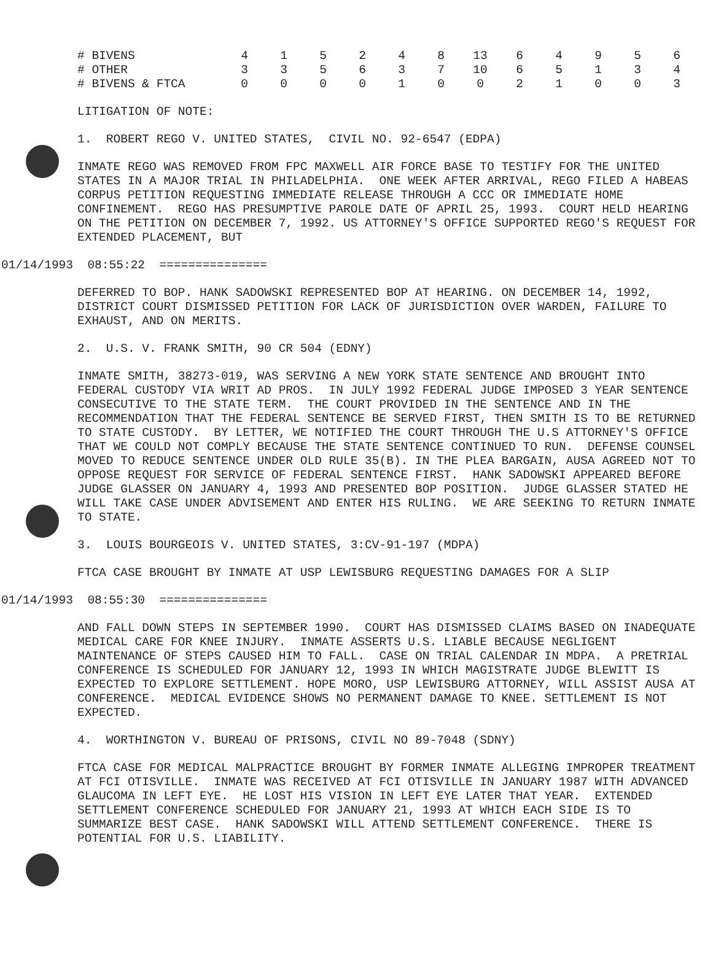| # BIVENS | 4 | 1 | 5 | 2 | 4 | 8 | 13 | 6 | 4 | 9 | 5 | 6 |
| # OTHER | 3 | 3 | 5 | 6 | 3 | 7 | 10 | 6 | 5 | 1 | 3 | 4 |
| # BIVENS & FTCA | 0 | 0 | 0 | 0 | 1 | 0 | 0 | 2 | 1 | 0 | 0 | 3 |
LITIGATION OF NOTE:
1. ROBERT REGO V. UNITED STATES, CIVIL NO. 92-6547 (EDPA)
INMATE REGO WAS REMOVED FROM FPC MAXWELL AIR FORCE BASE TO TESTIFY FOR THE UNITED STATES IN A MAJOR TRIAL IN PHILADELPHIA. ONE WEEK AFTER ARRIVAL, REGO FILED A HABEAS CORPUS PETITION REQUESTING IMMEDIATE RELEASE THROUGH A CCC OR IMMEDIATE HOME CONFINEMENT. REGO HAS PRESUMPTIVE PAROLE DATE OF APRIL 25, 1993. COURT HELD HEARING ON THE PETITION ON DECEMBER 7, 1992. US ATTORNEY'S OFFICE SUPPORTED REGO'S REQUEST FOR EXTENDED PLACEMENT, BUT
01/14/1993 08:55:22 ===============
DEFERRED TO BOP. HANK SADOWSKI REPRESENTED BOP AT HEARING. ON DECEMBER 14, 1992, DISTRICT COURT DISMISSED PETITION FOR LACK OF JURISDICTION OVER WARDEN, FAILURE TO EXHAUST, AND ON MERITS.
2. U.S. V. FRANK SMITH, 90 CR 504 (EDNY)
INMATE SMITH, 38273-019, WAS SERVING A NEW YORK STATE SENTENCE AND BROUGHT INTO FEDERAL CUSTODY VIA WRIT AD PROS. IN JULY 1992 FEDERAL JUDGE IMPOSED 3 YEAR SENTENCE CONSECUTIVE TO THE STATE TERM. THE COURT PROVIDED IN THE SENTENCE AND IN THE RECOMMENDATION THAT THE FEDERAL SENTENCE BE SERVED FIRST, THEN SMITH IS TO BE RETURNED TO STATE CUSTODY. BY LETTER, WE NOTIFIED THE COURT THROUGH THE U.S ATTORNEY'S OFFICE THAT WE COULD NOT COMPLY BECAUSE THE STATE SENTENCE CONTINUED TO RUN. DEFENSE COUNSEL MOVED TO REDUCE SENTENCE UNDER OLD RULE 35(B). IN THE PLEA BARGAIN, AUSA AGREED NOT TO OPPOSE REQUEST FOR SERVICE OF FEDERAL SENTENCE FIRST. HANK SADOWSKI APPEARED BEFORE JUDGE GLASSER ON JANUARY 4, 1993 AND PRESENTED BOP POSITION. JUDGE GLASSER STATED HE WILL TAKE CASE UNDER ADVISEMENT AND ENTER HIS RULING. WE ARE SEEKING TO RETURN INMATE TO STATE.
3. LOUIS BOURGEOIS V. UNITED STATES, 3:CV-91-197 (MDPA)
FTCA CASE BROUGHT BY INMATE AT USP LEWISBURG REQUESTING DAMAGES FOR A SLIP
01/14/1993 08:55:30 ===============
AND FALL DOWN STEPS IN SEPTEMBER 1990. COURT HAS DISMISSED CLAIMS BASED ON INADEQUATE MEDICAL CARE FOR KNEE INJURY. INMATE ASSERTS U.S. LIABLE BECAUSE NEGLIGENT MAINTENANCE OF STEPS CAUSED HIM TO FALL. CASE ON TRIAL CALENDAR IN MDPA. A PRETRIAL CONFERENCE IS SCHEDULED FOR JANUARY 12, 1993 IN WHICH MAGISTRATE JUDGE BLEWITT IS EXPECTED TO EXPLORE SETTLEMENT. HOPE MORO, USP LEWISBURG ATTORNEY, WILL ASSIST AUSA AT CONFERENCE. MEDICAL EVIDENCE SHOWS NO PERMANENT DAMAGE TO KNEE. SETTLEMENT IS NOT EXPECTED.
4. WORTHINGTON V. BUREAU OF PRISONS, CIVIL NO 89-7048 (SDNY)
FTCA CASE FOR MEDICAL MALPRACTICE BROUGHT BY FORMER INMATE ALLEGING IMPROPER TREATMENT AT FCI OTISVILLE. INMATE WAS RECEIVED AT FCI OTISVILLE IN JANUARY 1987 WITH ADVANCED GLAUCOMA IN LEFT EYE. HE LOST HIS VISION IN LEFT EYE LATER THAT YEAR. EXTENDED SETTLEMENT CONFERENCE SCHEDULED FOR JANUARY 21, 1993 AT WHICH EACH SIDE IS TO SUMMARIZE BEST CASE. HANK SADOWSKI WILL ATTEND SETTLEMENT CONFERENCE. THERE IS POTENTIAL FOR U.S. LIABILITY.